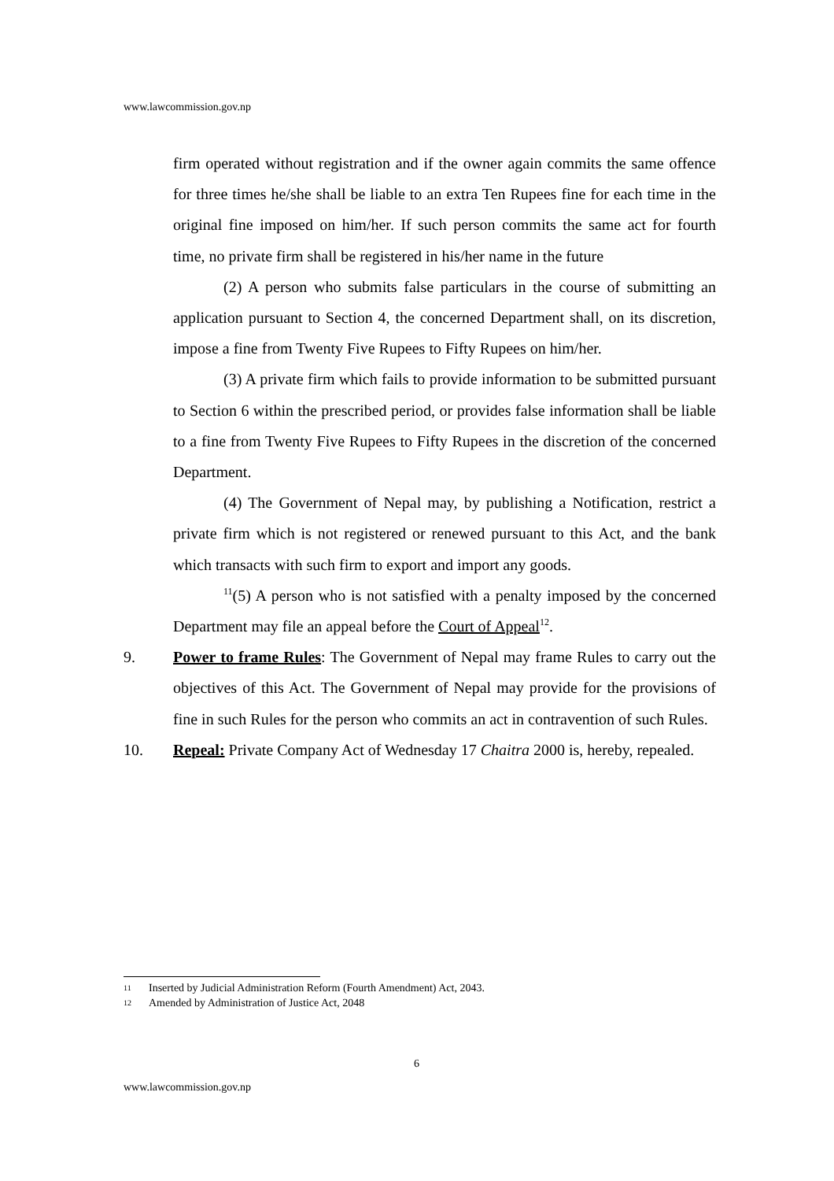www.lawcommission.gov.np
firm operated without registration and if the owner again commits the same offence for three times he/she shall be liable to an extra Ten Rupees fine for each time in the original fine imposed on him/her. If such person commits the same act for fourth time, no private firm shall be registered in his/her name in the future
(2) A person who submits false particulars in the course of submitting an application pursuant to Section 4, the concerned Department shall, on its discretion, impose a fine from Twenty Five Rupees to Fifty Rupees on him/her.
(3) A private firm which fails to provide information to be submitted pursuant to Section 6 within the prescribed period, or provides false information shall be liable to a fine from Twenty Five Rupees to Fifty Rupees in the discretion of the concerned Department.
(4) The Government of Nepal may, by publishing a Notification, restrict a private firm which is not registered or renewed pursuant to this Act, and the bank which transacts with such firm to export and import any goods.
<sup>11</sup> (5) A person who is not satisfied with a penalty imposed by the concerned Department may file an appeal before the Court of Appeal<sup>12</sup>.
9. Power to frame Rules: The Government of Nepal may frame Rules to carry out the objectives of this Act. The Government of Nepal may provide for the provisions of fine in such Rules for the person who commits an act in contravention of such Rules.
10. Repeal: Private Company Act of Wednesday 17 Chaitra 2000 is, hereby, repealed.
11 Inserted by Judicial Administration Reform (Fourth Amendment) Act, 2043.
12 Amended by Administration of Justice Act, 2048
6
www.lawcommission.gov.np